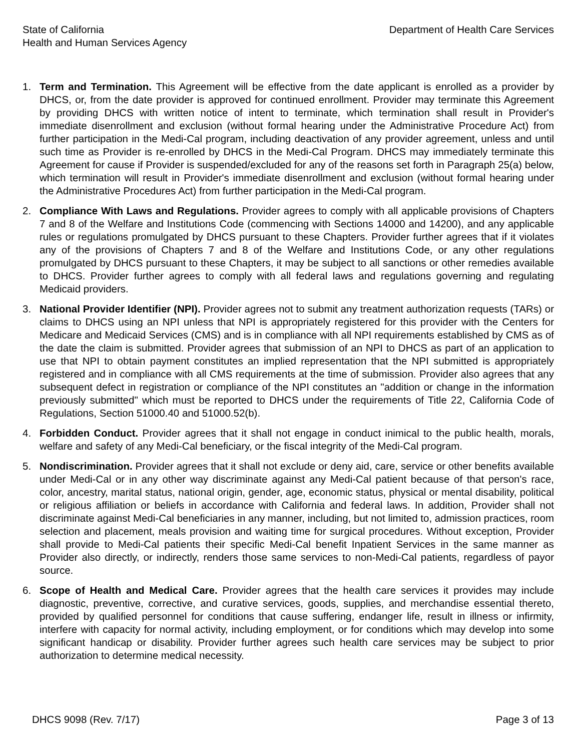State of California
Health and Human Services Agency
Department of Health Care Services
1. Term and Termination. This Agreement will be effective from the date applicant is enrolled as a provider by DHCS, or, from the date provider is approved for continued enrollment. Provider may terminate this Agreement by providing DHCS with written notice of intent to terminate, which termination shall result in Provider's immediate disenrollment and exclusion (without formal hearing under the Administrative Procedure Act) from further participation in the Medi-Cal program, including deactivation of any provider agreement, unless and until such time as Provider is re-enrolled by DHCS in the Medi-Cal Program. DHCS may immediately terminate this Agreement for cause if Provider is suspended/excluded for any of the reasons set forth in Paragraph 25(a) below, which termination will result in Provider's immediate disenrollment and exclusion (without formal hearing under the Administrative Procedures Act) from further participation in the Medi-Cal program.
2. Compliance With Laws and Regulations. Provider agrees to comply with all applicable provisions of Chapters 7 and 8 of the Welfare and Institutions Code (commencing with Sections 14000 and 14200), and any applicable rules or regulations promulgated by DHCS pursuant to these Chapters. Provider further agrees that if it violates any of the provisions of Chapters 7 and 8 of the Welfare and Institutions Code, or any other regulations promulgated by DHCS pursuant to these Chapters, it may be subject to all sanctions or other remedies available to DHCS. Provider further agrees to comply with all federal laws and regulations governing and regulating Medicaid providers.
3. National Provider Identifier (NPI). Provider agrees not to submit any treatment authorization requests (TARs) or claims to DHCS using an NPI unless that NPI is appropriately registered for this provider with the Centers for Medicare and Medicaid Services (CMS) and is in compliance with all NPI requirements established by CMS as of the date the claim is submitted. Provider agrees that submission of an NPI to DHCS as part of an application to use that NPI to obtain payment constitutes an implied representation that the NPI submitted is appropriately registered and in compliance with all CMS requirements at the time of submission. Provider also agrees that any subsequent defect in registration or compliance of the NPI constitutes an "addition or change in the information previously submitted" which must be reported to DHCS under the requirements of Title 22, California Code of Regulations, Section 51000.40 and 51000.52(b).
4. Forbidden Conduct. Provider agrees that it shall not engage in conduct inimical to the public health, morals, welfare and safety of any Medi-Cal beneficiary, or the fiscal integrity of the Medi-Cal program.
5. Nondiscrimination. Provider agrees that it shall not exclude or deny aid, care, service or other benefits available under Medi-Cal or in any other way discriminate against any Medi-Cal patient because of that person's race, color, ancestry, marital status, national origin, gender, age, economic status, physical or mental disability, political or religious affiliation or beliefs in accordance with California and federal laws. In addition, Provider shall not discriminate against Medi-Cal beneficiaries in any manner, including, but not limited to, admission practices, room selection and placement, meals provision and waiting time for surgical procedures. Without exception, Provider shall provide to Medi-Cal patients their specific Medi-Cal benefit Inpatient Services in the same manner as Provider also directly, or indirectly, renders those same services to non-Medi-Cal patients, regardless of payor source.
6. Scope of Health and Medical Care. Provider agrees that the health care services it provides may include diagnostic, preventive, corrective, and curative services, goods, supplies, and merchandise essential thereto, provided by qualified personnel for conditions that cause suffering, endanger life, result in illness or infirmity, interfere with capacity for normal activity, including employment, or for conditions which may develop into some significant handicap or disability. Provider further agrees such health care services may be subject to prior authorization to determine medical necessity.
DHCS 9098 (Rev. 7/17) Page 3 of 13